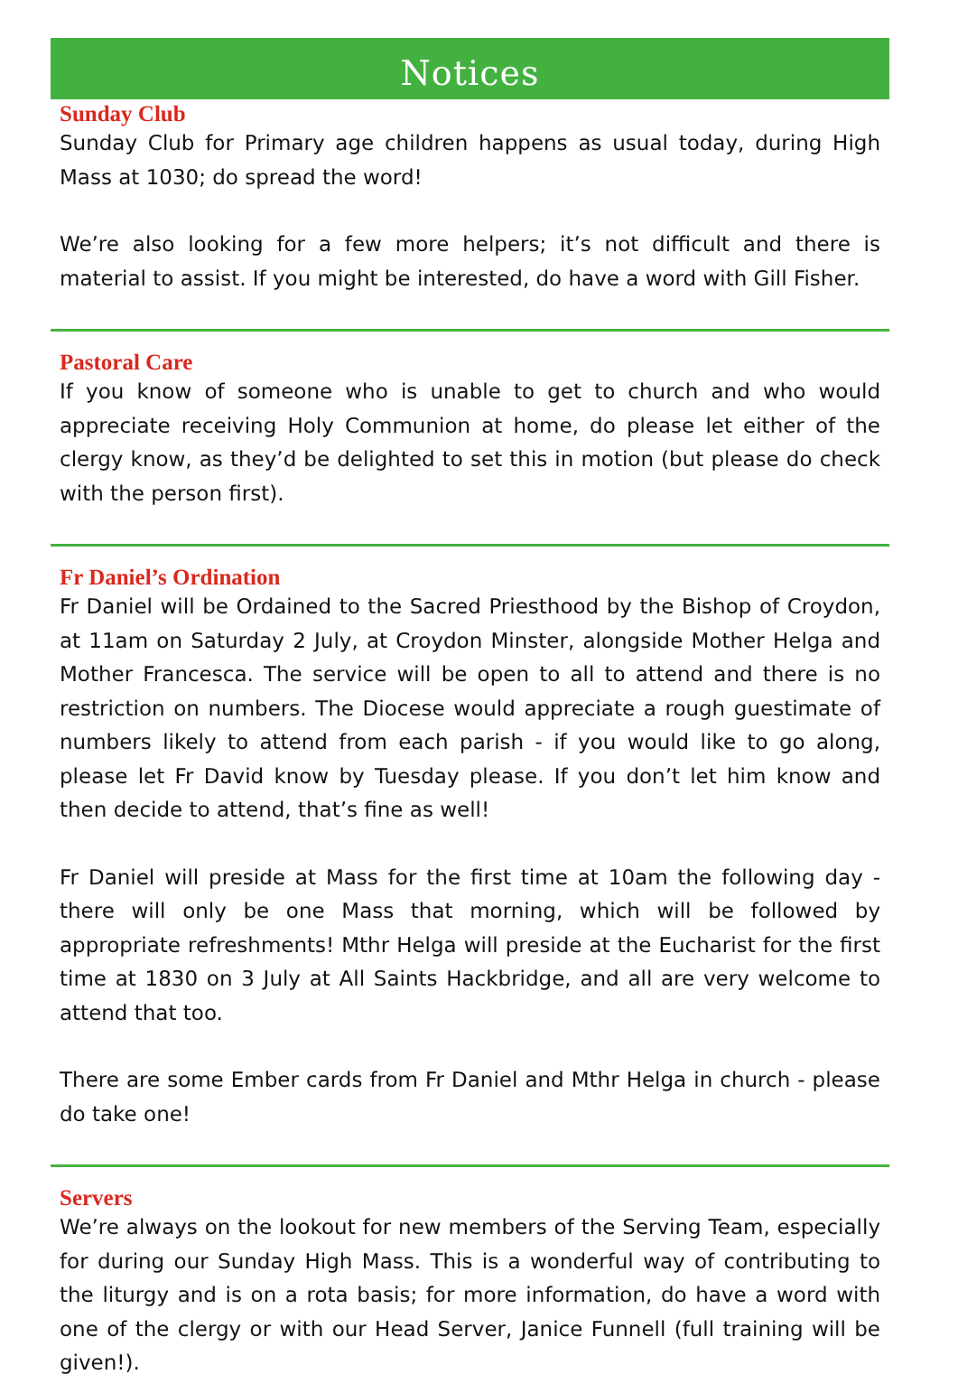Notices
Sunday Club
Sunday Club for Primary age children happens as usual today, during High Mass at 1030; do spread the word!
We’re also looking for a few more helpers; it’s not difficult and there is material to assist. If you might be interested, do have a word with Gill Fisher.
Pastoral Care
If you know of someone who is unable to get to church and who would appreciate receiving Holy Communion at home, do please let either of the clergy know, as they’d be delighted to set this in motion (but please do check with the person first).
Fr Daniel’s Ordination
Fr Daniel will be Ordained to the Sacred Priesthood by the Bishop of Croydon, at 11am on Saturday 2 July, at Croydon Minster, alongside Mother Helga and Mother Francesca. The service will be open to all to attend and there is no restriction on numbers. The Diocese would appreciate a rough guestimate of numbers likely to attend from each parish - if you would like to go along, please let Fr David know by Tuesday please. If you don’t let him know and then decide to attend, that’s fine as well!
Fr Daniel will preside at Mass for the first time at 10am the following day - there will only be one Mass that morning, which will be followed by appropriate refreshments! Mthr Helga will preside at the Eucharist for the first time at 1830 on 3 July at All Saints Hackbridge, and all are very welcome to attend that too.
There are some Ember cards from Fr Daniel and Mthr Helga in church - please do take one!
Servers
We’re always on the lookout for new members of the Serving Team, especially for during our Sunday High Mass. This is a wonderful way of contributing to the liturgy and is on a rota basis; for more information, do have a word with one of the clergy or with our Head Server, Janice Funnell (full training will be given!).